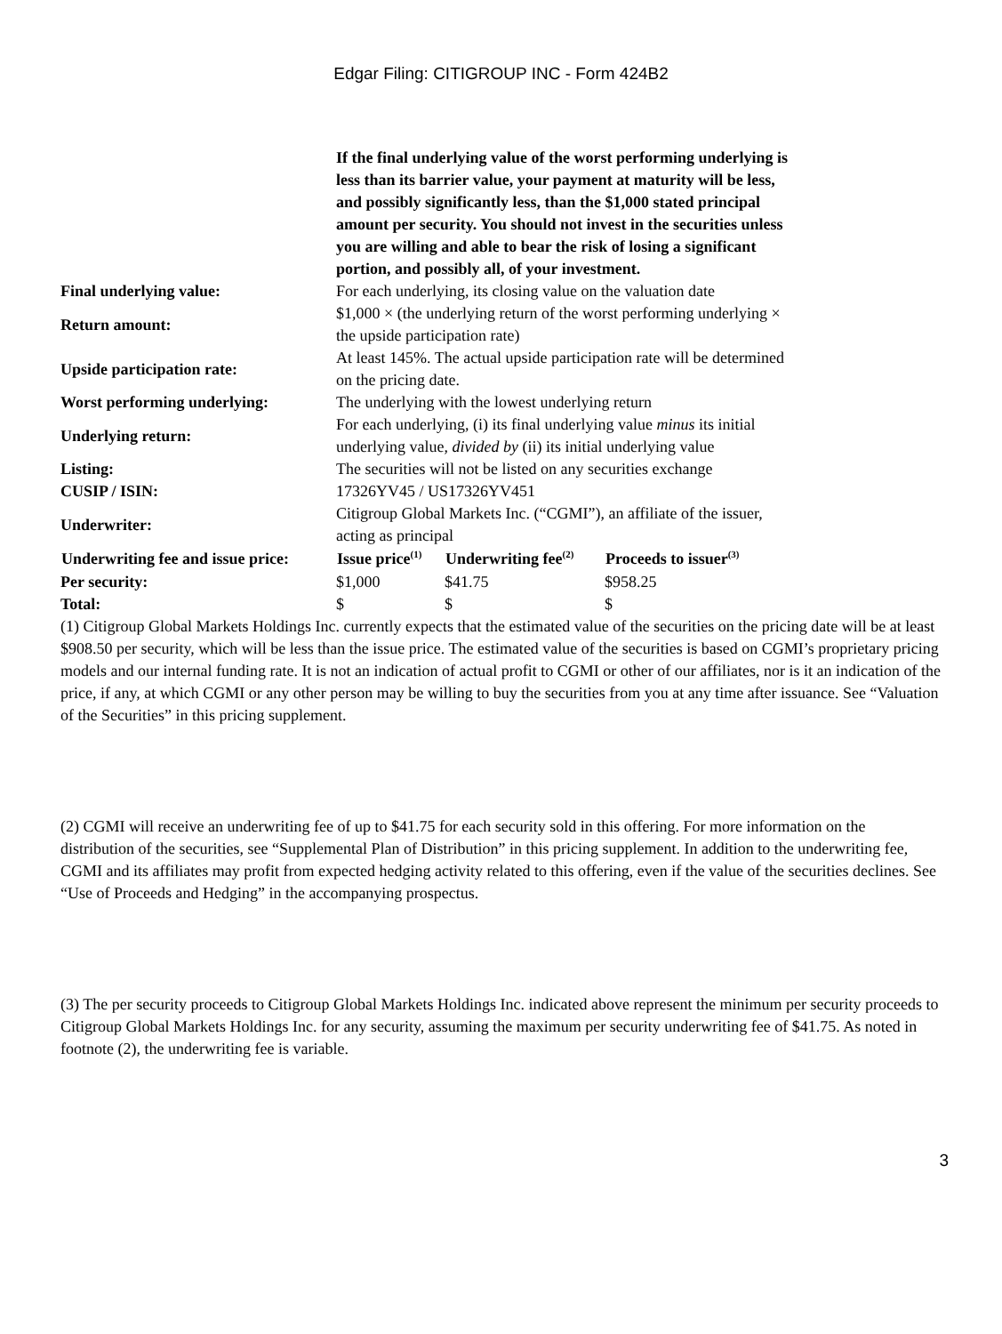Edgar Filing: CITIGROUP INC - Form 424B2
| | If the final underlying value of the worst performing underlying is less than its barrier value, your payment at maturity will be less, and possibly significantly less, than the $1,000 stated principal amount per security. You should not invest in the securities unless you are willing and able to bear the risk of losing a significant portion, and possibly all, of your investment. | | |
| Final underlying value: | For each underlying, its closing value on the valuation date | | |
| Return amount: | $1,000 × (the underlying return of the worst performing underlying × the upside participation rate) | | |
| Upside participation rate: | At least 145%. The actual upside participation rate will be determined on the pricing date. | | |
| Worst performing underlying: | The underlying with the lowest underlying return | | |
| Underlying return: | For each underlying, (i) its final underlying value minus its initial underlying value, divided by (ii) its initial underlying value | | |
| Listing: | The securities will not be listed on any securities exchange | | |
| CUSIP / ISIN: | 17326YV45 / US17326YV451 | | |
| Underwriter: | Citigroup Global Markets Inc. (“CGMI”), an affiliate of the issuer, acting as principal | | |
| Underwriting fee and issue price: | Issue price<sup>(1)</sup> | Underwriting fee<sup>(2)</sup> | Proceeds to issuer<sup>(3)</sup> |
| Per security: | $1,000 | $41.75 | $958.25 |
| Total: | $ | $ | $ |
(1) Citigroup Global Markets Holdings Inc. currently expects that the estimated value of the securities on the pricing date will be at least $908.50 per security, which will be less than the issue price. The estimated value of the securities is based on CGMI’s proprietary pricing models and our internal funding rate. It is not an indication of actual profit to CGMI or other of our affiliates, nor is it an indication of the price, if any, at which CGMI or any other person may be willing to buy the securities from you at any time after issuance. See “Valuation of the Securities” in this pricing supplement.
(2) CGMI will receive an underwriting fee of up to $41.75 for each security sold in this offering. For more information on the distribution of the securities, see “Supplemental Plan of Distribution” in this pricing supplement. In addition to the underwriting fee, CGMI and its affiliates may profit from expected hedging activity related to this offering, even if the value of the securities declines. See “Use of Proceeds and Hedging” in the accompanying prospectus.
(3) The per security proceeds to Citigroup Global Markets Holdings Inc. indicated above represent the minimum per security proceeds to Citigroup Global Markets Holdings Inc. for any security, assuming the maximum per security underwriting fee of $41.75. As noted in footnote (2), the underwriting fee is variable.
3